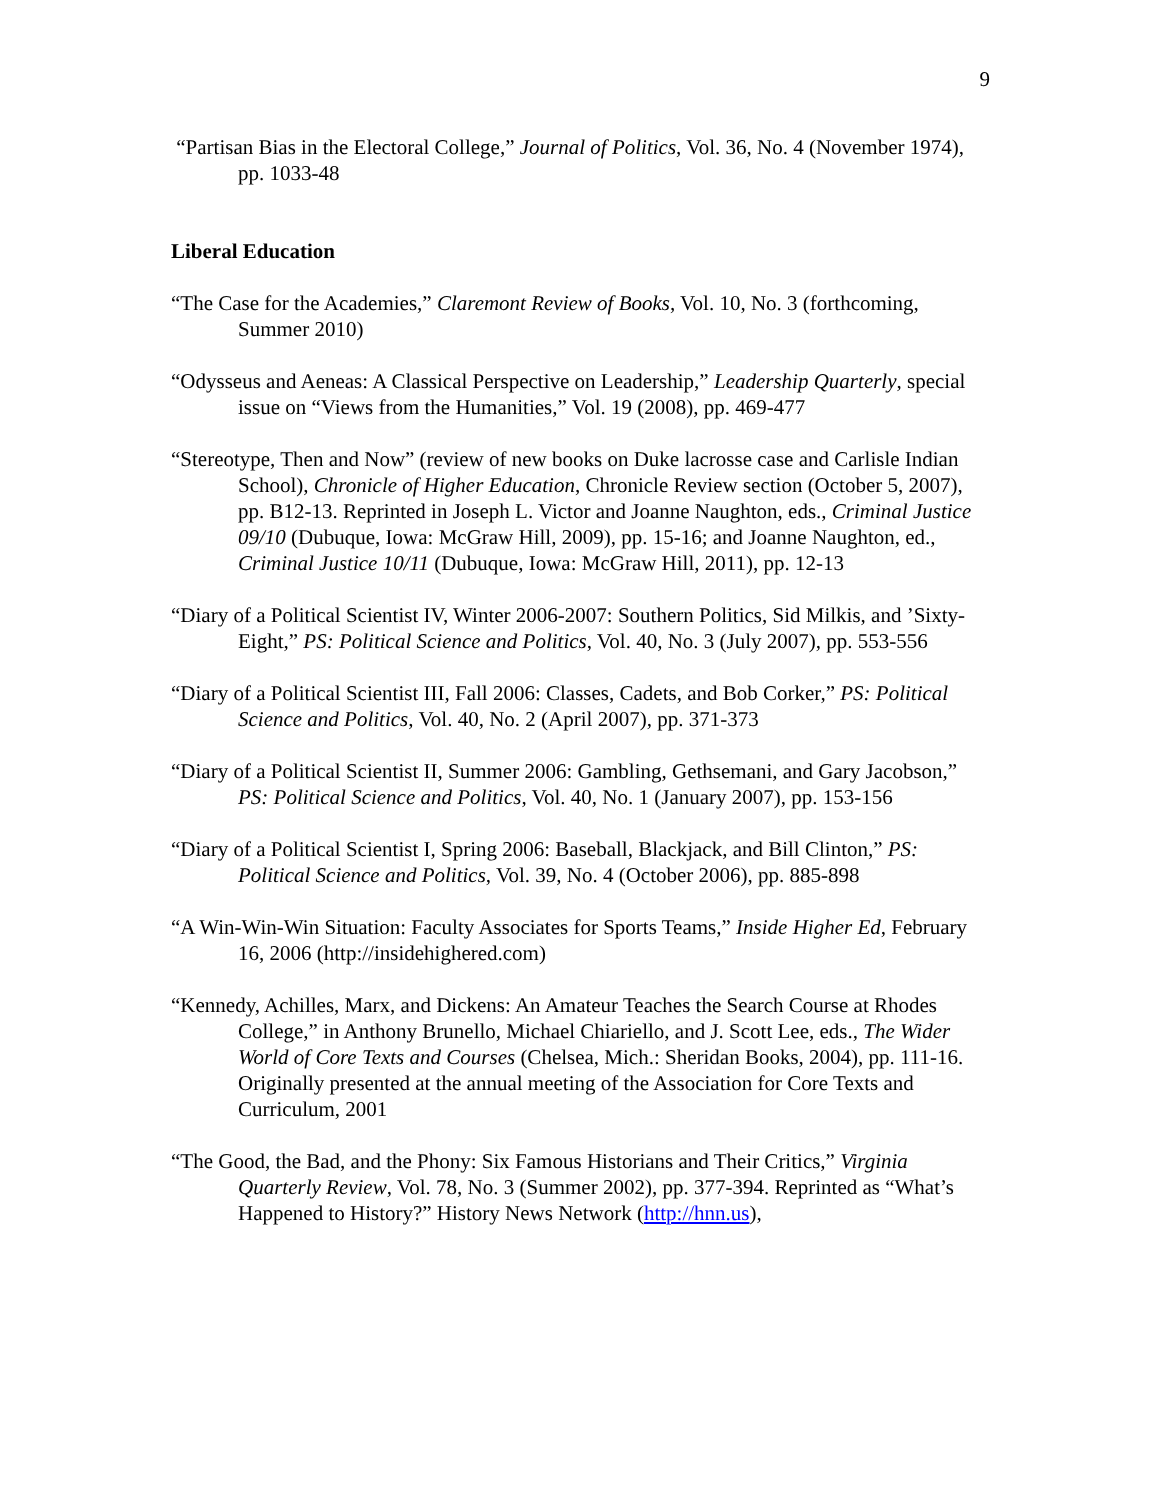9
“Partisan Bias in the Electoral College,” Journal of Politics, Vol. 36, No. 4 (November 1974), pp. 1033-48
Liberal Education
“The Case for the Academies,” Claremont Review of Books, Vol. 10, No. 3 (forthcoming, Summer 2010)
“Odysseus and Aeneas: A Classical Perspective on Leadership,” Leadership Quarterly, special issue on “Views from the Humanities,” Vol. 19 (2008), pp. 469-477
“Stereotype, Then and Now” (review of new books on Duke lacrosse case and Carlisle Indian School), Chronicle of Higher Education, Chronicle Review section (October 5, 2007), pp. B12-13. Reprinted in Joseph L. Victor and Joanne Naughton, eds., Criminal Justice 09/10 (Dubuque, Iowa: McGraw Hill, 2009), pp. 15-16; and Joanne Naughton, ed., Criminal Justice 10/11 (Dubuque, Iowa: McGraw Hill, 2011), pp. 12-13
“Diary of a Political Scientist IV, Winter 2006-2007: Southern Politics, Sid Milkis, and ’Sixty-Eight,” PS: Political Science and Politics, Vol. 40, No. 3 (July 2007), pp. 553-556
“Diary of a Political Scientist III, Fall 2006: Classes, Cadets, and Bob Corker,” PS: Political Science and Politics, Vol. 40, No. 2 (April 2007), pp. 371-373
“Diary of a Political Scientist II, Summer 2006: Gambling, Gethsemani, and Gary Jacobson,” PS: Political Science and Politics, Vol. 40, No. 1 (January 2007), pp. 153-156
“Diary of a Political Scientist I, Spring 2006: Baseball, Blackjack, and Bill Clinton,” PS: Political Science and Politics, Vol. 39, No. 4 (October 2006), pp. 885-898
“A Win-Win-Win Situation: Faculty Associates for Sports Teams,” Inside Higher Ed, February 16, 2006 (http://insidehighered.com)
“Kennedy, Achilles, Marx, and Dickens: An Amateur Teaches the Search Course at Rhodes College,” in Anthony Brunello, Michael Chiariello, and J. Scott Lee, eds., The Wider World of Core Texts and Courses (Chelsea, Mich.: Sheridan Books, 2004), pp. 111-16. Originally presented at the annual meeting of the Association for Core Texts and Curriculum, 2001
“The Good, the Bad, and the Phony: Six Famous Historians and Their Critics,” Virginia Quarterly Review, Vol. 78, No. 3 (Summer 2002), pp. 377-394. Reprinted as “What’s Happened to History?” History News Network (http://hnn.us),